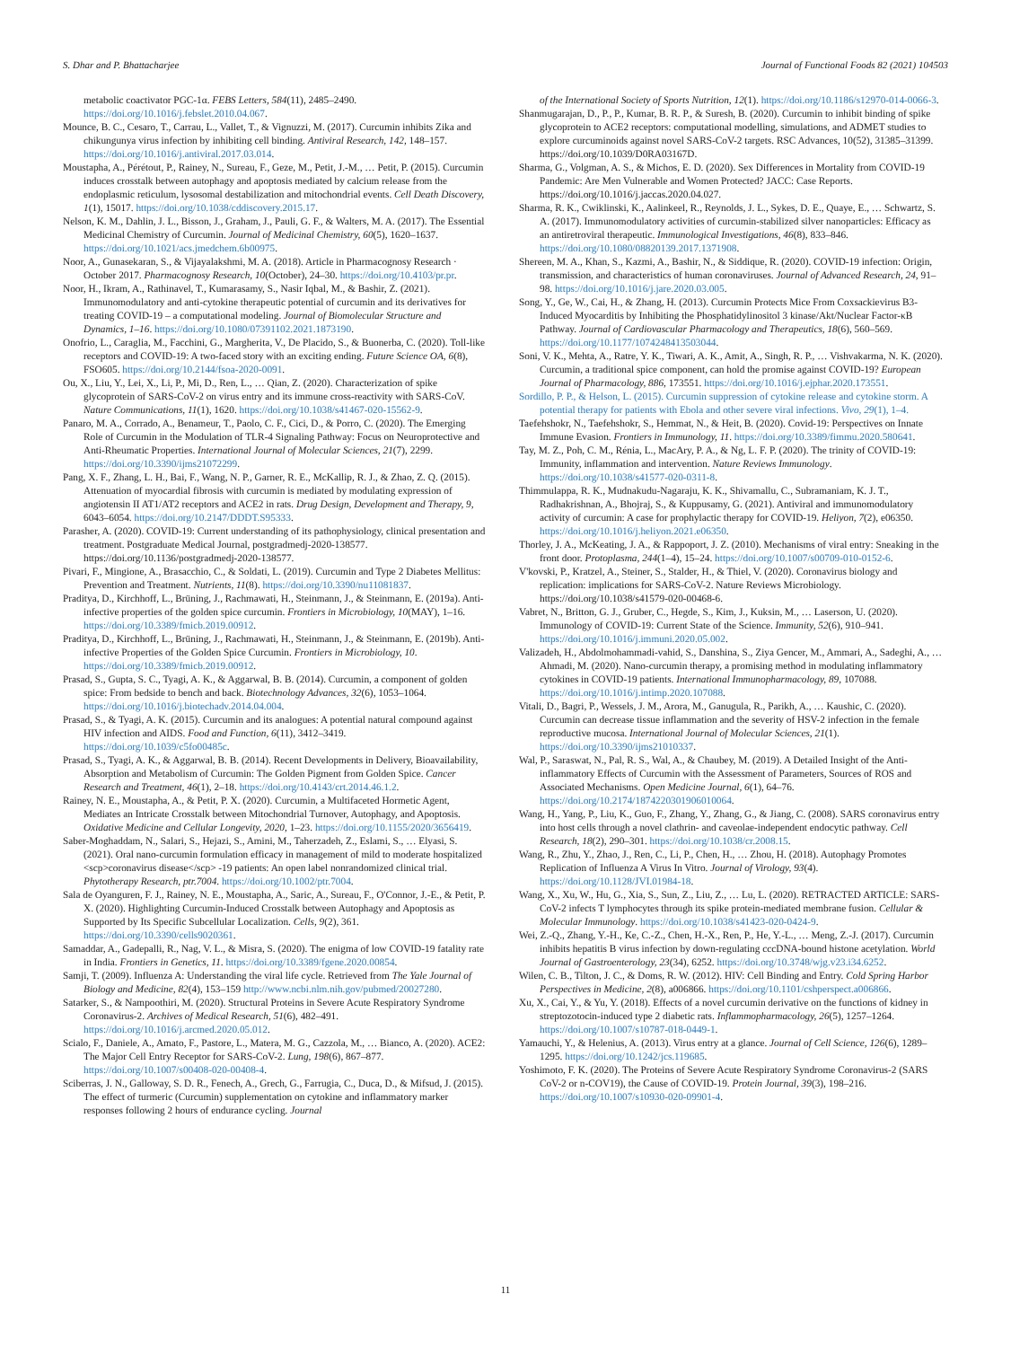S. Dhar and P. Bhattacharjee Journal of Functional Foods 82 (2021) 104503
metabolic coactivator PGC-1α. FEBS Letters, 584(11), 2485–2490. https://doi.org/10.1016/j.febslet.2010.04.067.
Mounce, B. C., Cesaro, T., Carrau, L., Vallet, T., & Vignuzzi, M. (2017). Curcumin inhibits Zika and chikungunya virus infection by inhibiting cell binding. Antiviral Research, 142, 148–157. https://doi.org/10.1016/j.antiviral.2017.03.014.
Moustapha, A., Pérétout, P., Rainey, N., Sureau, F., Geze, M., Petit, J.-M., … Petit, P. (2015). Curcumin induces crosstalk between autophagy and apoptosis mediated by calcium release from the endoplasmic reticulum, lysosomal destabilization and mitochondrial events. Cell Death Discovery, 1(1), 15017. https://doi.org/10.1038/cddiscovery.2015.17.
Nelson, K. M., Dahlin, J. L., Bisson, J., Graham, J., Pauli, G. F., & Walters, M. A. (2017). The Essential Medicinal Chemistry of Curcumin. Journal of Medicinal Chemistry, 60(5), 1620–1637. https://doi.org/10.1021/acs.jmedchem.6b00975.
Noor, A., Gunasekaran, S., & Vijayalakshmi, M. A. (2018). Article in Pharmacognosy Research · October 2017. Pharmacognosy Research, 10(October), 24–30. https://doi.org/10.4103/pr.pr.
Noor, H., Ikram, A., Rathinavel, T., Kumarasamy, S., Nasir Iqbal, M., & Bashir, Z. (2021). Immunomodulatory and anti-cytokine therapeutic potential of curcumin and its derivatives for treating COVID-19 – a computational modeling. Journal of Biomolecular Structure and Dynamics, 1–16. https://doi.org/10.1080/07391102.2021.1873190.
Onofrio, L., Caraglia, M., Facchini, G., Margherita, V., De Placido, S., & Buonerba, C. (2020). Toll-like receptors and COVID-19: A two-faced story with an exciting ending. Future Science OA, 6(8), FSO605. https://doi.org/10.2144/fsoa-2020-0091.
Ou, X., Liu, Y., Lei, X., Li, P., Mi, D., Ren, L., … Qian, Z. (2020). Characterization of spike glycoprotein of SARS-CoV-2 on virus entry and its immune cross-reactivity with SARS-CoV. Nature Communications, 11(1), 1620. https://doi.org/10.1038/s41467-020-15562-9.
Panaro, M. A., Corrado, A., Benameur, T., Paolo, C. F., Cici, D., & Porro, C. (2020). The Emerging Role of Curcumin in the Modulation of TLR-4 Signaling Pathway: Focus on Neuroprotective and Anti-Rheumatic Properties. International Journal of Molecular Sciences, 21(7), 2299. https://doi.org/10.3390/ijms21072299.
Pang, X. F., Zhang, L. H., Bai, F., Wang, N. P., Garner, R. E., McKallip, R. J., & Zhao, Z. Q. (2015). Attenuation of myocardial fibrosis with curcumin is mediated by modulating expression of angiotensin II AT1/AT2 receptors and ACE2 in rats. Drug Design, Development and Therapy, 9, 6043–6054. https://doi.org/10.2147/DDDT.S95333.
Parasher, A. (2020). COVID-19: Current understanding of its pathophysiology, clinical presentation and treatment. Postgraduate Medical Journal, postgradmedj-2020-138577. https://doi.org/10.1136/postgradmedj-2020-138577.
Pivari, F., Mingione, A., Brasacchio, C., & Soldati, L. (2019). Curcumin and Type 2 Diabetes Mellitus: Prevention and Treatment. Nutrients, 11(8). https://doi.org/10.3390/nu11081837.
Praditya, D., Kirchhoff, L., Brüning, J., Rachmawati, H., Steinmann, J., & Steinmann, E. (2019a). Anti-infective properties of the golden spice curcumin. Frontiers in Microbiology, 10(MAY), 1–16. https://doi.org/10.3389/fmicb.2019.00912.
Praditya, D., Kirchhoff, L., Brüning, J., Rachmawati, H., Steinmann, J., & Steinmann, E. (2019b). Anti-infective Properties of the Golden Spice Curcumin. Frontiers in Microbiology, 10. https://doi.org/10.3389/fmicb.2019.00912.
Prasad, S., Gupta, S. C., Tyagi, A. K., & Aggarwal, B. B. (2014). Curcumin, a component of golden spice: From bedside to bench and back. Biotechnology Advances, 32(6), 1053–1064. https://doi.org/10.1016/j.biotechadv.2014.04.004.
Prasad, S., & Tyagi, A. K. (2015). Curcumin and its analogues: A potential natural compound against HIV infection and AIDS. Food and Function, 6(11), 3412–3419. https://doi.org/10.1039/c5fo00485c.
Prasad, S., Tyagi, A. K., & Aggarwal, B. B. (2014). Recent Developments in Delivery, Bioavailability, Absorption and Metabolism of Curcumin: The Golden Pigment from Golden Spice. Cancer Research and Treatment, 46(1), 2–18. https://doi.org/10.4143/crt.2014.46.1.2.
Rainey, N. E., Moustapha, A., & Petit, P. X. (2020). Curcumin, a Multifaceted Hormetic Agent, Mediates an Intricate Crosstalk between Mitochondrial Turnover, Autophagy, and Apoptosis. Oxidative Medicine and Cellular Longevity, 2020, 1–23. https://doi.org/10.1155/2020/3656419.
Saber-Moghaddam, N., Salari, S., Hejazi, S., Amini, M., Taherzadeh, Z., Eslami, S., … Elyasi, S. (2021). Oral nano-curcumin formulation efficacy in management of mild to moderate hospitalized <scp>coronavirus disease</scp> -19 patients: An open label nonrandomized clinical trial. Phytotherapy Research, ptr.7004. https://doi.org/10.1002/ptr.7004.
Sala de Oyanguren, F. J., Rainey, N. E., Moustapha, A., Saric, A., Sureau, F., O'Connor, J.-E., & Petit, P. X. (2020). Highlighting Curcumin-Induced Crosstalk between Autophagy and Apoptosis as Supported by Its Specific Subcellular Localization. Cells, 9(2), 361. https://doi.org/10.3390/cells9020361.
Samaddar, A., Gadepalli, R., Nag, V. L., & Misra, S. (2020). The enigma of low COVID-19 fatality rate in India. Frontiers in Genetics, 11. https://doi.org/10.3389/fgene.2020.00854.
Samji, T. (2009). Influenza A: Understanding the viral life cycle. Retrieved from The Yale Journal of Biology and Medicine, 82(4), 153–159 http://www.ncbi.nlm.nih.gov/pubmed/20027280.
Satarker, S., & Nampoothiri, M. (2020). Structural Proteins in Severe Acute Respiratory Syndrome Coronavirus-2. Archives of Medical Research, 51(6), 482–491. https://doi.org/10.1016/j.arcmed.2020.05.012.
Scialo, F., Daniele, A., Amato, F., Pastore, L., Matera, M. G., Cazzola, M., … Bianco, A. (2020). ACE2: The Major Cell Entry Receptor for SARS-CoV-2. Lung, 198(6), 867–877. https://doi.org/10.1007/s00408-020-00408-4.
Sciberras, J. N., Galloway, S. D. R., Fenech, A., Grech, G., Farrugia, C., Duca, D., & Mifsud, J. (2015). The effect of turmeric (Curcumin) supplementation on cytokine and inflammatory marker responses following 2 hours of endurance cycling. Journal
of the International Society of Sports Nutrition, 12(1). https://doi.org/10.1186/s12970-014-0066-3.
Shanmugarajan, D., P., P., Kumar, B. R. P., & Suresh, B. (2020). Curcumin to inhibit binding of spike glycoprotein to ACE2 receptors: computational modelling, simulations, and ADMET studies to explore curcuminoids against novel SARS-CoV-2 targets. RSC Advances, 10(52), 31385–31399. https://doi.org/10.1039/D0RA03167D.
Sharma, G., Volgman, A. S., & Michos, E. D. (2020). Sex Differences in Mortality from COVID-19 Pandemic: Are Men Vulnerable and Women Protected? JACC: Case Reports. https://doi.org/10.1016/j.jaccas.2020.04.027.
Sharma, R. K., Cwiklinski, K., Aalinkeel, R., Reynolds, J. L., Sykes, D. E., Quaye, E., … Schwartz, S. A. (2017). Immunomodulatory activities of curcumin-stabilized silver nanoparticles: Efficacy as an antiretroviral therapeutic. Immunological Investigations, 46(8), 833–846. https://doi.org/10.1080/08820139.2017.1371908.
Shereen, M. A., Khan, S., Kazmi, A., Bashir, N., & Siddique, R. (2020). COVID-19 infection: Origin, transmission, and characteristics of human coronaviruses. Journal of Advanced Research, 24, 91–98. https://doi.org/10.1016/j.jare.2020.03.005.
Song, Y., Ge, W., Cai, H., & Zhang, H. (2013). Curcumin Protects Mice From Coxsackievirus B3-Induced Myocarditis by Inhibiting the Phosphatidylinositol 3 kinase/Akt/Nuclear Factor-κB Pathway. Journal of Cardiovascular Pharmacology and Therapeutics, 18(6), 560–569. https://doi.org/10.1177/1074248413503044.
Soni, V. K., Mehta, A., Ratre, Y. K., Tiwari, A. K., Amit, A., Singh, R. P., … Vishvakarma, N. K. (2020). Curcumin, a traditional spice component, can hold the promise against COVID-19? European Journal of Pharmacology, 886, 173551. https://doi.org/10.1016/j.ejphar.2020.173551.
Sordillo, P. P., & Helson, L. (2015). Curcumin suppression of cytokine release and cytokine storm. A potential therapy for patients with Ebola and other severe viral infections. Vivo, 29(1), 1–4.
Taefehshokr, N., Taefehshokr, S., Hemmat, N., & Heit, B. (2020). Covid-19: Perspectives on Innate Immune Evasion. Frontiers in Immunology, 11. https://doi.org/10.3389/fimmu.2020.580641.
Tay, M. Z., Poh, C. M., Rénia, L., MacAry, P. A., & Ng, L. F. P. (2020). The trinity of COVID-19: Immunity, inflammation and intervention. Nature Reviews Immunology. https://doi.org/10.1038/s41577-020-0311-8.
Thimmulappa, R. K., Mudnakudu-Nagaraju, K. K., Shivamallu, C., Subramaniam, K. J. T., Radhakrishnan, A., Bhojraj, S., & Kuppusamy, G. (2021). Antiviral and immunomodulatory activity of curcumin: A case for prophylactic therapy for COVID-19. Heliyon, 7(2), e06350. https://doi.org/10.1016/j.heliyon.2021.e06350.
Thorley, J. A., McKeating, J. A., & Rappoport, J. Z. (2010). Mechanisms of viral entry: Sneaking in the front door. Protoplasma, 244(1–4), 15–24. https://doi.org/10.1007/s00709-010-0152-6.
V'kovski, P., Kratzel, A., Steiner, S., Stalder, H., & Thiel, V. (2020). Coronavirus biology and replication: implications for SARS-CoV-2. Nature Reviews Microbiology. https://doi.org/10.1038/s41579-020-00468-6.
Vabret, N., Britton, G. J., Gruber, C., Hegde, S., Kim, J., Kuksin, M., … Laserson, U. (2020). Immunology of COVID-19: Current State of the Science. Immunity, 52(6), 910–941. https://doi.org/10.1016/j.immuni.2020.05.002.
Valizadeh, H., Abdolmohammadi-vahid, S., Danshina, S., Ziya Gencer, M., Ammari, A., Sadeghi, A., … Ahmadi, M. (2020). Nano-curcumin therapy, a promising method in modulating inflammatory cytokines in COVID-19 patients. International Immunopharmacology, 89, 107088. https://doi.org/10.1016/j.intimp.2020.107088.
Vitali, D., Bagri, P., Wessels, J. M., Arora, M., Ganugula, R., Parikh, A., … Kaushic, C. (2020). Curcumin can decrease tissue inflammation and the severity of HSV-2 infection in the female reproductive mucosa. International Journal of Molecular Sciences, 21(1). https://doi.org/10.3390/ijms21010337.
Wal, P., Saraswat, N., Pal, R. S., Wal, A., & Chaubey, M. (2019). A Detailed Insight of the Anti-inflammatory Effects of Curcumin with the Assessment of Parameters, Sources of ROS and Associated Mechanisms. Open Medicine Journal, 6(1), 64–76. https://doi.org/10.2174/1874220301906010064.
Wang, H., Yang, P., Liu, K., Guo, F., Zhang, Y., Zhang, G., & Jiang, C. (2008). SARS coronavirus entry into host cells through a novel clathrin- and caveolae-independent endocytic pathway. Cell Research, 18(2), 290–301. https://doi.org/10.1038/cr.2008.15.
Wang, R., Zhu, Y., Zhao, J., Ren, C., Li, P., Chen, H., … Zhou, H. (2018). Autophagy Promotes Replication of Influenza A Virus In Vitro. Journal of Virology, 93(4). https://doi.org/10.1128/JVI.01984-18.
Wang, X., Xu, W., Hu, G., Xia, S., Sun, Z., Liu, Z., … Lu, L. (2020). RETRACTED ARTICLE: SARS-CoV-2 infects T lymphocytes through its spike protein-mediated membrane fusion. Cellular & Molecular Immunology. https://doi.org/10.1038/s41423-020-0424-9.
Wei, Z.-Q., Zhang, Y.-H., Ke, C.-Z., Chen, H.-X., Ren, P., He, Y.-L., … Meng, Z.-J. (2017). Curcumin inhibits hepatitis B virus infection by down-regulating cccDNA-bound histone acetylation. World Journal of Gastroenterology, 23(34), 6252. https://doi.org/10.3748/wjg.v23.i34.6252.
Wilen, C. B., Tilton, J. C., & Doms, R. W. (2012). HIV: Cell Binding and Entry. Cold Spring Harbor Perspectives in Medicine, 2(8), a006866. https://doi.org/10.1101/cshperspect.a006866.
Xu, X., Cai, Y., & Yu, Y. (2018). Effects of a novel curcumin derivative on the functions of kidney in streptozotocin-induced type 2 diabetic rats. Inflammopharmacology, 26(5), 1257–1264. https://doi.org/10.1007/s10787-018-0449-1.
Yamauchi, Y., & Helenius, A. (2013). Virus entry at a glance. Journal of Cell Science, 126(6), 1289–1295. https://doi.org/10.1242/jcs.119685.
Yoshimoto, F. K. (2020). The Proteins of Severe Acute Respiratory Syndrome Coronavirus-2 (SARS CoV-2 or n-COV19), the Cause of COVID-19. Protein Journal, 39(3), 198–216. https://doi.org/10.1007/s10930-020-09901-4.
11